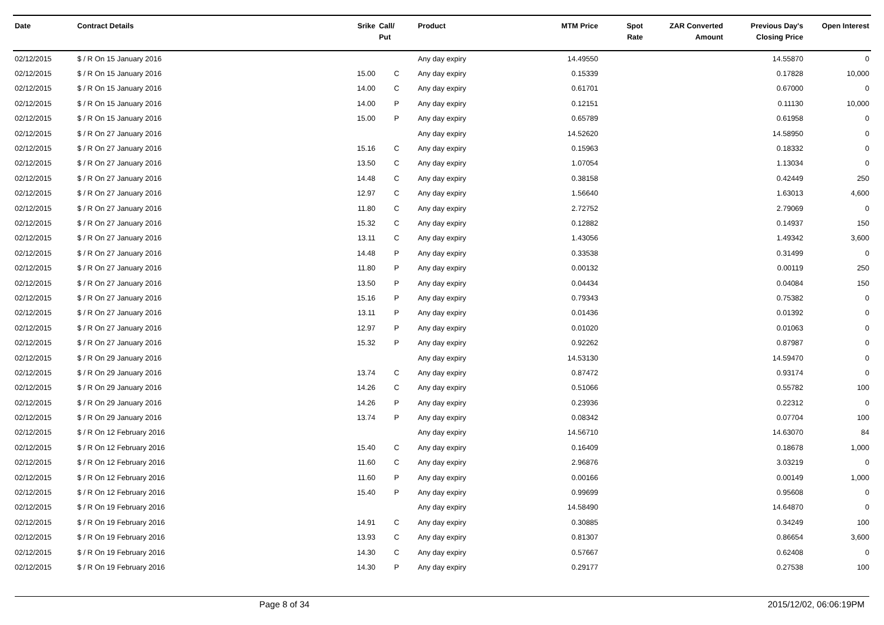| Date | Contract Details | Srike | Call/ Put | Product | MTM Price | Spot Rate | ZAR Converted Amount | Previous Day's Closing Price | Open Interest |
| --- | --- | --- | --- | --- | --- | --- | --- | --- | --- |
| 02/12/2015 | $ / R On 15 January 2016 | | | Any day expiry | 14.49550 | | | 14.55870 | 0 |
| 02/12/2015 | $ / R On 15 January 2016 | 15.00 | C | Any day expiry | 0.15339 | | | 0.17828 | 10,000 |
| 02/12/2015 | $ / R On 15 January 2016 | 14.00 | C | Any day expiry | 0.61701 | | | 0.67000 | 0 |
| 02/12/2015 | $ / R On 15 January 2016 | 14.00 | P | Any day expiry | 0.12151 | | | 0.11130 | 10,000 |
| 02/12/2015 | $ / R On 15 January 2016 | 15.00 | P | Any day expiry | 0.65789 | | | 0.61958 | 0 |
| 02/12/2015 | $ / R On 27 January 2016 | | | Any day expiry | 14.52620 | | | 14.58950 | 0 |
| 02/12/2015 | $ / R On 27 January 2016 | 15.16 | C | Any day expiry | 0.15963 | | | 0.18332 | 0 |
| 02/12/2015 | $ / R On 27 January 2016 | 13.50 | C | Any day expiry | 1.07054 | | | 1.13034 | 0 |
| 02/12/2015 | $ / R On 27 January 2016 | 14.48 | C | Any day expiry | 0.38158 | | | 0.42449 | 250 |
| 02/12/2015 | $ / R On 27 January 2016 | 12.97 | C | Any day expiry | 1.56640 | | | 1.63013 | 4,600 |
| 02/12/2015 | $ / R On 27 January 2016 | 11.80 | C | Any day expiry | 2.72752 | | | 2.79069 | 0 |
| 02/12/2015 | $ / R On 27 January 2016 | 15.32 | C | Any day expiry | 0.12882 | | | 0.14937 | 150 |
| 02/12/2015 | $ / R On 27 January 2016 | 13.11 | C | Any day expiry | 1.43056 | | | 1.49342 | 3,600 |
| 02/12/2015 | $ / R On 27 January 2016 | 14.48 | P | Any day expiry | 0.33538 | | | 0.31499 | 0 |
| 02/12/2015 | $ / R On 27 January 2016 | 11.80 | P | Any day expiry | 0.00132 | | | 0.00119 | 250 |
| 02/12/2015 | $ / R On 27 January 2016 | 13.50 | P | Any day expiry | 0.04434 | | | 0.04084 | 150 |
| 02/12/2015 | $ / R On 27 January 2016 | 15.16 | P | Any day expiry | 0.79343 | | | 0.75382 | 0 |
| 02/12/2015 | $ / R On 27 January 2016 | 13.11 | P | Any day expiry | 0.01436 | | | 0.01392 | 0 |
| 02/12/2015 | $ / R On 27 January 2016 | 12.97 | P | Any day expiry | 0.01020 | | | 0.01063 | 0 |
| 02/12/2015 | $ / R On 27 January 2016 | 15.32 | P | Any day expiry | 0.92262 | | | 0.87987 | 0 |
| 02/12/2015 | $ / R On 29 January 2016 | | | Any day expiry | 14.53130 | | | 14.59470 | 0 |
| 02/12/2015 | $ / R On 29 January 2016 | 13.74 | C | Any day expiry | 0.87472 | | | 0.93174 | 0 |
| 02/12/2015 | $ / R On 29 January 2016 | 14.26 | C | Any day expiry | 0.51066 | | | 0.55782 | 100 |
| 02/12/2015 | $ / R On 29 January 2016 | 14.26 | P | Any day expiry | 0.23936 | | | 0.22312 | 0 |
| 02/12/2015 | $ / R On 29 January 2016 | 13.74 | P | Any day expiry | 0.08342 | | | 0.07704 | 100 |
| 02/12/2015 | $ / R On 12 February 2016 | | | Any day expiry | 14.56710 | | | 14.63070 | 84 |
| 02/12/2015 | $ / R On 12 February 2016 | 15.40 | C | Any day expiry | 0.16409 | | | 0.18678 | 1,000 |
| 02/12/2015 | $ / R On 12 February 2016 | 11.60 | C | Any day expiry | 2.96876 | | | 3.03219 | 0 |
| 02/12/2015 | $ / R On 12 February 2016 | 11.60 | P | Any day expiry | 0.00166 | | | 0.00149 | 1,000 |
| 02/12/2015 | $ / R On 12 February 2016 | 15.40 | P | Any day expiry | 0.99699 | | | 0.95608 | 0 |
| 02/12/2015 | $ / R On 19 February 2016 | | | Any day expiry | 14.58490 | | | 14.64870 | 0 |
| 02/12/2015 | $ / R On 19 February 2016 | 14.91 | C | Any day expiry | 0.30885 | | | 0.34249 | 100 |
| 02/12/2015 | $ / R On 19 February 2016 | 13.93 | C | Any day expiry | 0.81307 | | | 0.86654 | 3,600 |
| 02/12/2015 | $ / R On 19 February 2016 | 14.30 | C | Any day expiry | 0.57667 | | | 0.62408 | 0 |
| 02/12/2015 | $ / R On 19 February 2016 | 14.30 | P | Any day expiry | 0.29177 | | | 0.27538 | 100 |
Page 8 of 34 2015/12/02, 06:06:19PM